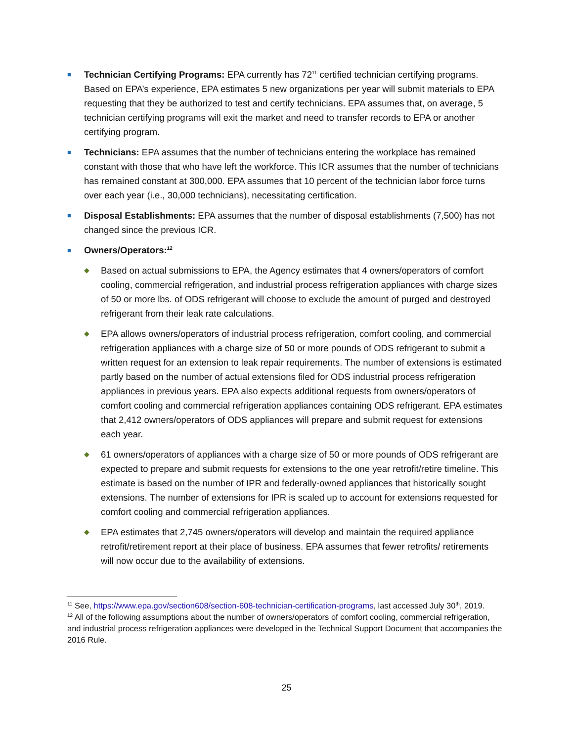■
Technician Certifying Programs: EPA currently has 72<sup>11</sup> certified technician certifying programs. Based on EPA’s experience, EPA estimates 5 new organizations per year will submit materials to EPA requesting that they be authorized to test and certify technicians. EPA assumes that, on average, 5 technician certifying programs will exit the market and need to transfer records to EPA or another certifying program.
■
Technicians: EPA assumes that the number of technicians entering the workplace has remained constant with those that who have left the workforce. This ICR assumes that the number of technicians has remained constant at 300,000. EPA assumes that 10 percent of the technician labor force turns over each year (i.e., 30,000 technicians), necessitating certification.
■
Disposal Establishments: EPA assumes that the number of disposal establishments (7,500) has not changed since the previous ICR.
■
Owners/Operators:<sup>12</sup>
◆
Based on actual submissions to EPA, the Agency estimates that 4 owners/operators of comfort cooling, commercial refrigeration, and industrial process refrigeration appliances with charge sizes of 50 or more lbs. of ODS refrigerant will choose to exclude the amount of purged and destroyed refrigerant from their leak rate calculations.
◆
EPA allows owners/operators of industrial process refrigeration, comfort cooling, and commercial refrigeration appliances with a charge size of 50 or more pounds of ODS refrigerant to submit a written request for an extension to leak repair requirements. The number of extensions is estimated partly based on the number of actual extensions filed for ODS industrial process refrigeration appliances in previous years. EPA also expects additional requests from owners/operators of comfort cooling and commercial refrigeration appliances containing ODS refrigerant. EPA estimates that 2,412 owners/operators of ODS appliances will prepare and submit request for extensions each year.
◆
61 owners/operators of appliances with a charge size of 50 or more pounds of ODS refrigerant are expected to prepare and submit requests for extensions to the one year retrofit/retire timeline. This estimate is based on the number of IPR and federally-owned appliances that historically sought extensions. The number of extensions for IPR is scaled up to account for extensions requested for comfort cooling and commercial refrigeration appliances.
◆
EPA estimates that 2,745 owners/operators will develop and maintain the required appliance retrofit/retirement report at their place of business. EPA assumes that fewer retrofits/ retirements will now occur due to the availability of extensions.
<sup>11</sup> See, https://www.epa.gov/section608/section-608-technician-certification-programs, last accessed July 30<sup>th</sup>, 2019.
<sup>12</sup> All of the following assumptions about the number of owners/operators of comfort cooling, commercial refrigeration, and industrial process refrigeration appliances were developed in the Technical Support Document that accompanies the 2016 Rule.
25